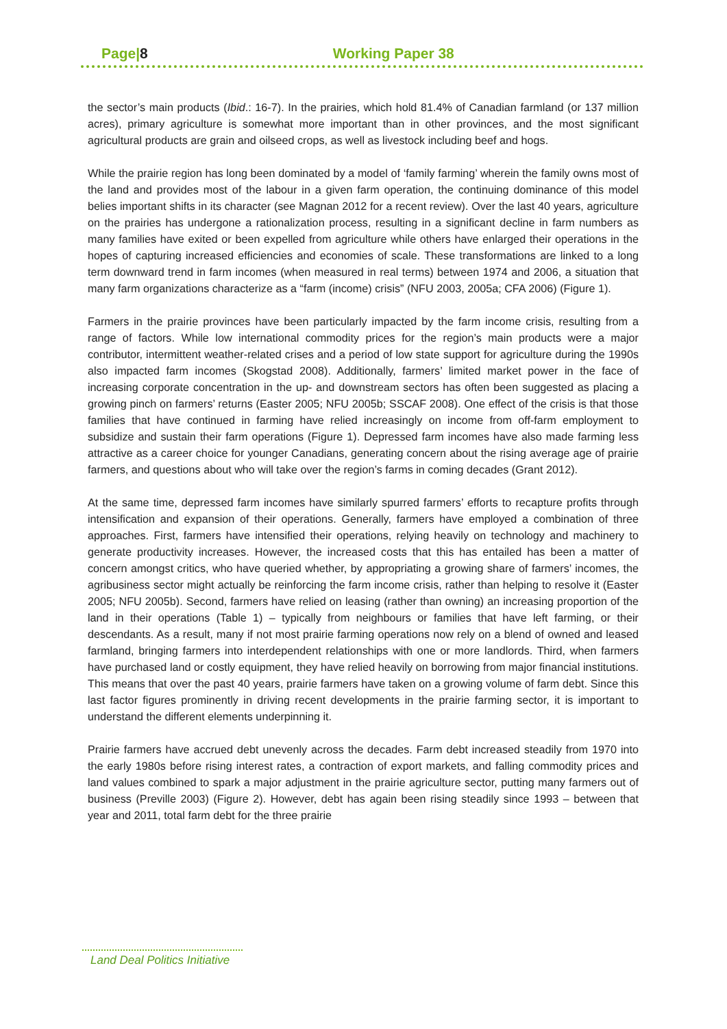Page|8 Working Paper 38
the sector’s main products (Ibid.: 16-7). In the prairies, which hold 81.4% of Canadian farmland (or 137 million acres), primary agriculture is somewhat more important than in other provinces, and the most significant agricultural products are grain and oilseed crops, as well as livestock including beef and hogs.
While the prairie region has long been dominated by a model of ‘family farming’ wherein the family owns most of the land and provides most of the labour in a given farm operation, the continuing dominance of this model belies important shifts in its character (see Magnan 2012 for a recent review). Over the last 40 years, agriculture on the prairies has undergone a rationalization process, resulting in a significant decline in farm numbers as many families have exited or been expelled from agriculture while others have enlarged their operations in the hopes of capturing increased efficiencies and economies of scale. These transformations are linked to a long term downward trend in farm incomes (when measured in real terms) between 1974 and 2006, a situation that many farm organizations characterize as a “farm (income) crisis” (NFU 2003, 2005a; CFA 2006) (Figure 1).
Farmers in the prairie provinces have been particularly impacted by the farm income crisis, resulting from a range of factors. While low international commodity prices for the region’s main products were a major contributor, intermittent weather-related crises and a period of low state support for agriculture during the 1990s also impacted farm incomes (Skogstad 2008). Additionally, farmers’ limited market power in the face of increasing corporate concentration in the up- and downstream sectors has often been suggested as placing a growing pinch on farmers’ returns (Easter 2005; NFU 2005b; SSCAF 2008). One effect of the crisis is that those families that have continued in farming have relied increasingly on income from off-farm employment to subsidize and sustain their farm operations (Figure 1). Depressed farm incomes have also made farming less attractive as a career choice for younger Canadians, generating concern about the rising average age of prairie farmers, and questions about who will take over the region’s farms in coming decades (Grant 2012).
At the same time, depressed farm incomes have similarly spurred farmers’ efforts to recapture profits through intensification and expansion of their operations. Generally, farmers have employed a combination of three approaches. First, farmers have intensified their operations, relying heavily on technology and machinery to generate productivity increases. However, the increased costs that this has entailed has been a matter of concern amongst critics, who have queried whether, by appropriating a growing share of farmers’ incomes, the agribusiness sector might actually be reinforcing the farm income crisis, rather than helping to resolve it (Easter 2005; NFU 2005b). Second, farmers have relied on leasing (rather than owning) an increasing proportion of the land in their operations (Table 1) – typically from neighbours or families that have left farming, or their descendants. As a result, many if not most prairie farming operations now rely on a blend of owned and leased farmland, bringing farmers into interdependent relationships with one or more landlords. Third, when farmers have purchased land or costly equipment, they have relied heavily on borrowing from major financial institutions. This means that over the past 40 years, prairie farmers have taken on a growing volume of farm debt. Since this last factor figures prominently in driving recent developments in the prairie farming sector, it is important to understand the different elements underpinning it.
Prairie farmers have accrued debt unevenly across the decades. Farm debt increased steadily from 1970 into the early 1980s before rising interest rates, a contraction of export markets, and falling commodity prices and land values combined to spark a major adjustment in the prairie agriculture sector, putting many farmers out of business (Preville 2003) (Figure 2). However, debt has again been rising steadily since 1993 – between that year and 2011, total farm debt for the three prairie
Land Deal Politics Initiative